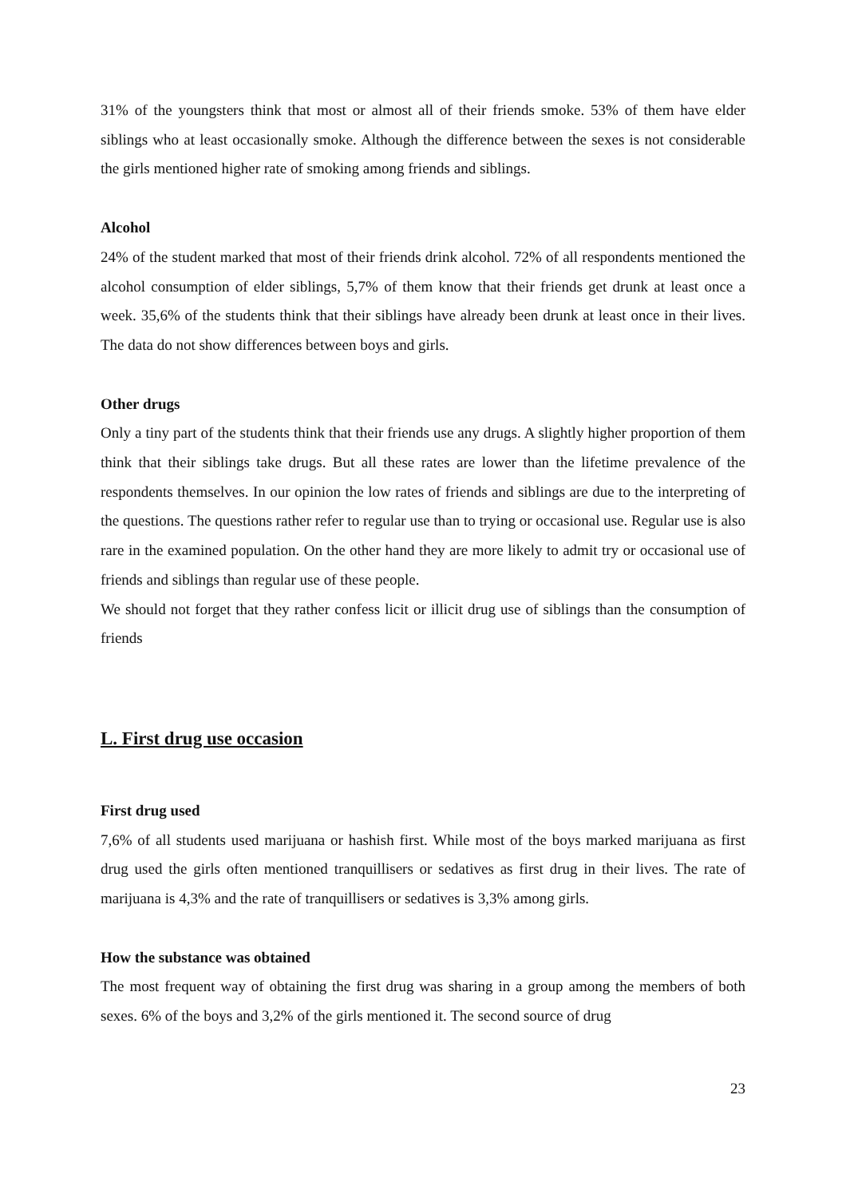31% of the youngsters think that most or almost all of their friends smoke. 53% of them have elder siblings who at least occasionally smoke. Although the difference between the sexes is not considerable the girls mentioned higher rate of smoking among friends and siblings.
Alcohol
24% of the student marked that most of their friends drink alcohol. 72% of all respondents mentioned the alcohol consumption of elder siblings, 5,7% of them know that their friends get drunk at least once a week. 35,6% of the students think that their siblings have already been drunk at least once in their lives. The data do not show differences between boys and girls.
Other drugs
Only a tiny part of the students think that their friends use any drugs. A slightly higher proportion of them think that their siblings take drugs. But all these rates are lower than the lifetime prevalence of the respondents themselves. In our opinion the low rates of friends and siblings are due to the interpreting of the questions. The questions rather refer to regular use than to trying or occasional use. Regular use is also rare in the examined population. On the other hand they are more likely to admit try or occasional use of friends and siblings than regular use of these people.
We should not forget that they rather confess licit or illicit drug use of siblings than the consumption of friends
L. First drug use occasion
First drug used
7,6% of all students used marijuana or hashish first. While most of the boys marked marijuana as first drug used the girls often mentioned tranquillisers or sedatives as first drug in their lives. The rate of marijuana is 4,3% and the rate of tranquillisers or sedatives is 3,3% among girls.
How the substance was obtained
The most frequent way of obtaining the first drug was sharing in a group among the members of both sexes. 6% of the boys and 3,2% of the girls mentioned it. The second source of drug
23